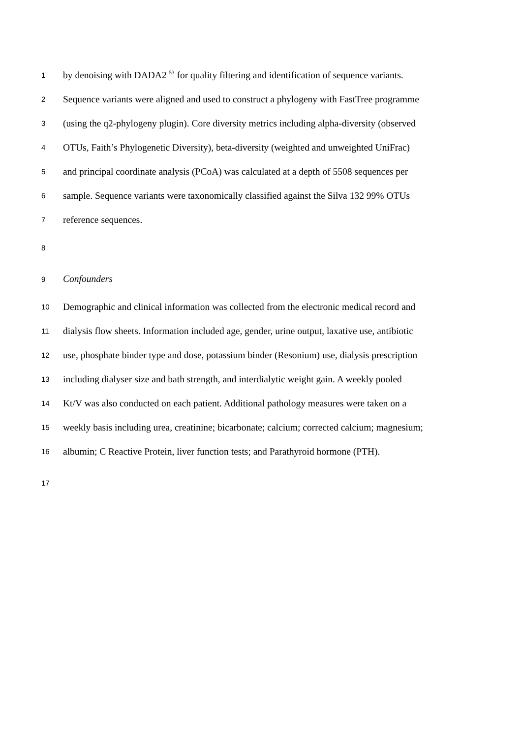1 by denoising with DADA2 <sup>53</sup> for quality filtering and identification of sequence variants.
2 Sequence variants were aligned and used to construct a phylogeny with FastTree programme
3 (using the q2-phylogeny plugin). Core diversity metrics including alpha-diversity (observed
4 OTUs, Faith’s Phylogenetic Diversity), beta-diversity (weighted and unweighted UniFrac)
5 and principal coordinate analysis (PCoA) was calculated at a depth of 5508 sequences per
6 sample. Sequence variants were taxonomically classified against the Silva 132 99% OTUs
7 reference sequences.
8
9 Confounders
10 Demographic and clinical information was collected from the electronic medical record and
11 dialysis flow sheets. Information included age, gender, urine output, laxative use, antibiotic
12 use, phosphate binder type and dose, potassium binder (Resonium) use, dialysis prescription
13 including dialyser size and bath strength, and interdialytic weight gain. A weekly pooled
14 Kt/V was also conducted on each patient. Additional pathology measures were taken on a
15 weekly basis including urea, creatinine; bicarbonate; calcium; corrected calcium; magnesium;
16 albumin; C Reactive Protein, liver function tests; and Parathyroid hormone (PTH).
17